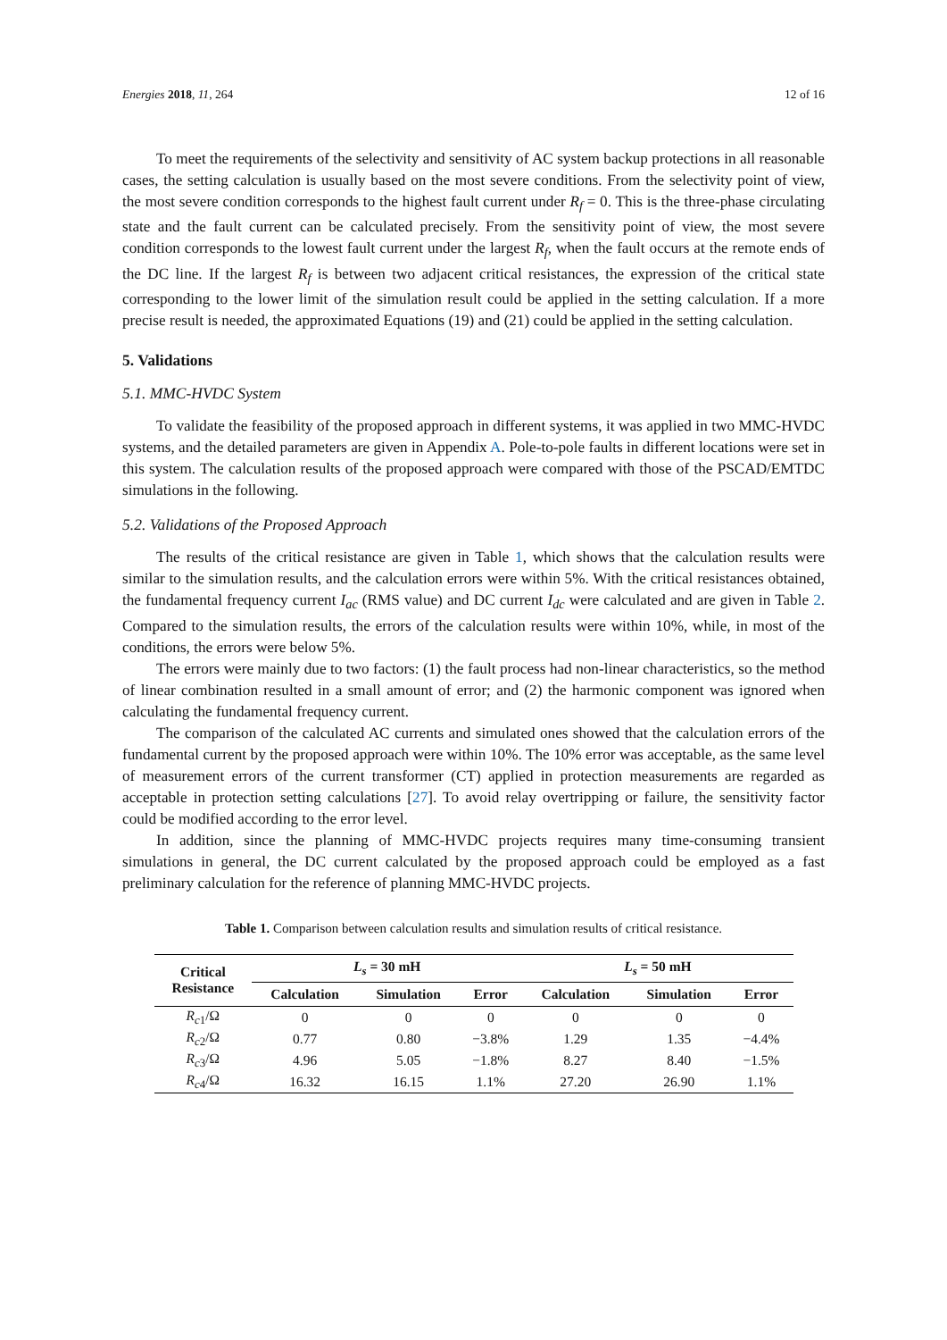Energies 2018, 11, 264 12 of 16
To meet the requirements of the selectivity and sensitivity of AC system backup protections in all reasonable cases, the setting calculation is usually based on the most severe conditions. From the selectivity point of view, the most severe condition corresponds to the highest fault current under R<sub>f</sub> = 0. This is the three-phase circulating state and the fault current can be calculated precisely. From the sensitivity point of view, the most severe condition corresponds to the lowest fault current under the largest R<sub>f</sub>, when the fault occurs at the remote ends of the DC line. If the largest R<sub>f</sub> is between two adjacent critical resistances, the expression of the critical state corresponding to the lower limit of the simulation result could be applied in the setting calculation. If a more precise result is needed, the approximated Equations (19) and (21) could be applied in the setting calculation.
5. Validations
5.1. MMC-HVDC System
To validate the feasibility of the proposed approach in different systems, it was applied in two MMC-HVDC systems, and the detailed parameters are given in Appendix A. Pole-to-pole faults in different locations were set in this system. The calculation results of the proposed approach were compared with those of the PSCAD/EMTDC simulations in the following.
5.2. Validations of the Proposed Approach
The results of the critical resistance are given in Table 1, which shows that the calculation results were similar to the simulation results, and the calculation errors were within 5%. With the critical resistances obtained, the fundamental frequency current I<sub>ac</sub> (RMS value) and DC current I<sub>dc</sub> were calculated and are given in Table 2. Compared to the simulation results, the errors of the calculation results were within 10%, while, in most of the conditions, the errors were below 5%.
The errors were mainly due to two factors: (1) the fault process had non-linear characteristics, so the method of linear combination resulted in a small amount of error; and (2) the harmonic component was ignored when calculating the fundamental frequency current.
The comparison of the calculated AC currents and simulated ones showed that the calculation errors of the fundamental current by the proposed approach were within 10%. The 10% error was acceptable, as the same level of measurement errors of the current transformer (CT) applied in protection measurements are regarded as acceptable in protection setting calculations [27]. To avoid relay overtripping or failure, the sensitivity factor could be modified according to the error level.
In addition, since the planning of MMC-HVDC projects requires many time-consuming transient simulations in general, the DC current calculated by the proposed approach could be employed as a fast preliminary calculation for the reference of planning MMC-HVDC projects.
Table 1. Comparison between calculation results and simulation results of critical resistance.
| Critical Resistance | L<sub>s</sub> = 30 mH | | | L<sub>s</sub> = 50 mH | | |
| --- | --- | --- | --- | --- | --- | --- |
| | Calculation | Simulation | Error | Calculation | Simulation | Error |
| R<sub>c</sub><sub>1</sub>/Ω | 0 | 0 | 0 | 0 | 0 | 0 |
| R<sub>c</sub><sub>2</sub>/Ω | 0.77 | 0.80 | −3.8% | 1.29 | 1.35 | −4.4% |
| R<sub>c</sub><sub>3</sub>/Ω | 4.96 | 5.05 | −1.8% | 8.27 | 8.40 | −1.5% |
| R<sub>c</sub><sub>4</sub>/Ω | 16.32 | 16.15 | 1.1% | 27.20 | 26.90 | 1.1% |